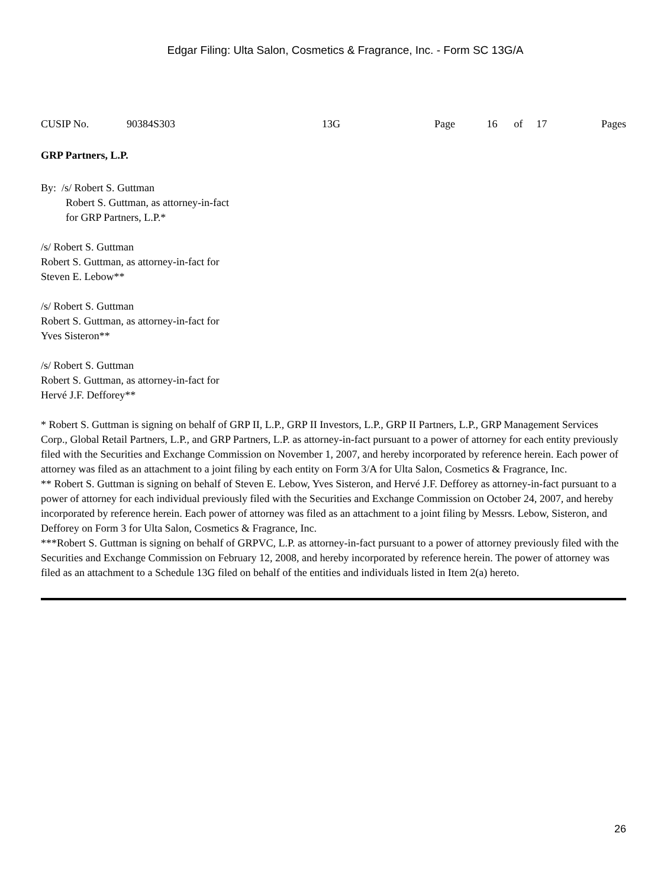Edgar Filing: Ulta Salon, Cosmetics & Fragrance, Inc. - Form SC 13G/A
| CUSIP No. | 90384S303 | 13G | Page | 16 | of | 17 | Pages |
GRP Partners, L.P.
By: /s/ Robert S. Guttman
Robert S. Guttman, as attorney-in-fact
for GRP Partners, L.P.*
/s/ Robert S. Guttman
Robert S. Guttman, as attorney-in-fact for
Steven E. Lebow**
/s/ Robert S. Guttman
Robert S. Guttman, as attorney-in-fact for
Yves Sisteron**
/s/ Robert S. Guttman
Robert S. Guttman, as attorney-in-fact for
Hervé J.F. Defforey**
* Robert S. Guttman is signing on behalf of GRP II, L.P., GRP II Investors, L.P., GRP II Partners, L.P., GRP Management Services Corp., Global Retail Partners, L.P., and GRP Partners, L.P. as attorney-in-fact pursuant to a power of attorney for each entity previously filed with the Securities and Exchange Commission on November 1, 2007, and hereby incorporated by reference herein. Each power of attorney was filed as an attachment to a joint filing by each entity on Form 3/A for Ulta Salon, Cosmetics & Fragrance, Inc.
** Robert S. Guttman is signing on behalf of Steven E. Lebow, Yves Sisteron, and Hervé J.F. Defforey as attorney-in-fact pursuant to a power of attorney for each individual previously filed with the Securities and Exchange Commission on October 24, 2007, and hereby incorporated by reference herein. Each power of attorney was filed as an attachment to a joint filing by Messrs. Lebow, Sisteron, and Defforey on Form 3 for Ulta Salon, Cosmetics & Fragrance, Inc.
***Robert S. Guttman is signing on behalf of GRPVC, L.P. as attorney-in-fact pursuant to a power of attorney previously filed with the Securities and Exchange Commission on February 12, 2008, and hereby incorporated by reference herein. The power of attorney was filed as an attachment to a Schedule 13G filed on behalf of the entities and individuals listed in Item 2(a) hereto.
26